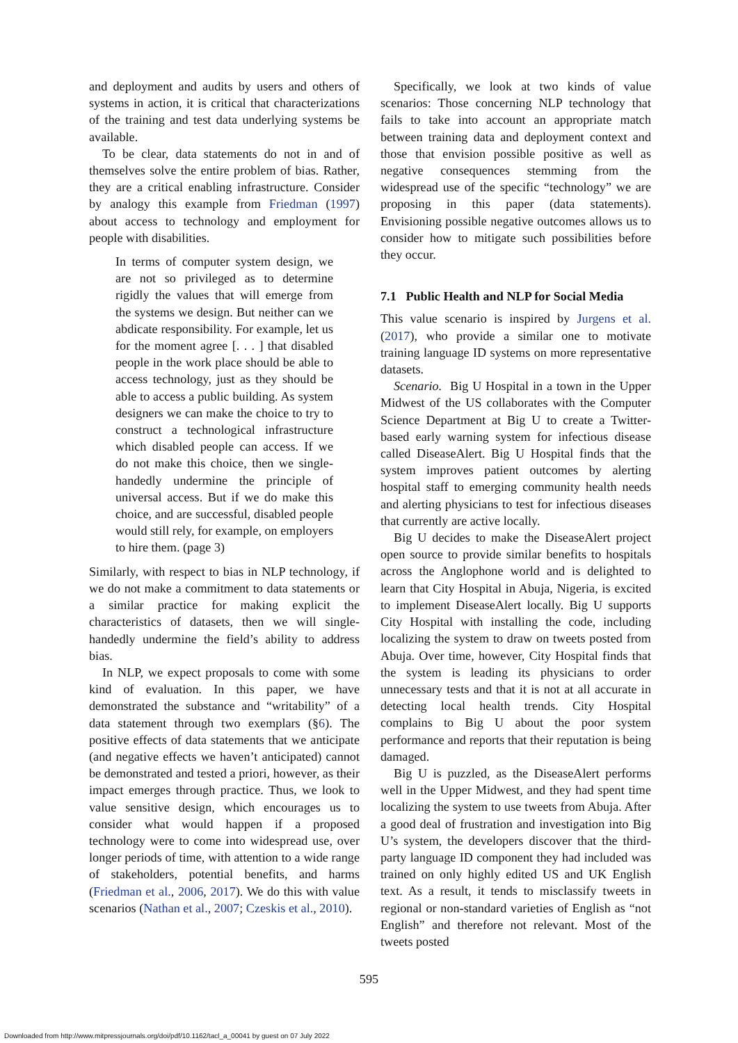and deployment and audits by users and others of systems in action, it is critical that characterizations of the training and test data underlying systems be available.
To be clear, data statements do not in and of themselves solve the entire problem of bias. Rather, they are a critical enabling infrastructure. Consider by analogy this example from Friedman (1997) about access to technology and employment for people with disabilities.
In terms of computer system design, we are not so privileged as to determine rigidly the values that will emerge from the systems we design. But neither can we abdicate responsibility. For example, let us for the moment agree [. . . ] that disabled people in the work place should be able to access technology, just as they should be able to access a public building. As system designers we can make the choice to try to construct a technological infrastructure which disabled people can access. If we do not make this choice, then we single-handedly undermine the principle of universal access. But if we do make this choice, and are successful, disabled people would still rely, for example, on employers to hire them. (page 3)
Similarly, with respect to bias in NLP technology, if we do not make a commitment to data statements or a similar practice for making explicit the characteristics of datasets, then we will single-handedly undermine the field’s ability to address bias.
In NLP, we expect proposals to come with some kind of evaluation. In this paper, we have demonstrated the substance and “writability” of a data statement through two exemplars (§6). The positive effects of data statements that we anticipate (and negative effects we haven’t anticipated) cannot be demonstrated and tested a priori, however, as their impact emerges through practice. Thus, we look to value sensitive design, which encourages us to consider what would happen if a proposed technology were to come into widespread use, over longer periods of time, with attention to a wide range of stakeholders, potential benefits, and harms (Friedman et al., 2006, 2017). We do this with value scenarios (Nathan et al., 2007; Czeskis et al., 2010).
Specifically, we look at two kinds of value scenarios: Those concerning NLP technology that fails to take into account an appropriate match between training data and deployment context and those that envision possible positive as well as negative consequences stemming from the widespread use of the specific “technology” we are proposing in this paper (data statements). Envisioning possible negative outcomes allows us to consider how to mitigate such possibilities before they occur.
7.1 Public Health and NLP for Social Media
This value scenario is inspired by Jurgens et al. (2017), who provide a similar one to motivate training language ID systems on more representative datasets.
Scenario. Big U Hospital in a town in the Upper Midwest of the US collaborates with the Computer Science Department at Big U to create a Twitter-based early warning system for infectious disease called DiseaseAlert. Big U Hospital finds that the system improves patient outcomes by alerting hospital staff to emerging community health needs and alerting physicians to test for infectious diseases that currently are active locally.
Big U decides to make the DiseaseAlert project open source to provide similar benefits to hospitals across the Anglophone world and is delighted to learn that City Hospital in Abuja, Nigeria, is excited to implement DiseaseAlert locally. Big U supports City Hospital with installing the code, including localizing the system to draw on tweets posted from Abuja. Over time, however, City Hospital finds that the system is leading its physicians to order unnecessary tests and that it is not at all accurate in detecting local health trends. City Hospital complains to Big U about the poor system performance and reports that their reputation is being damaged.
Big U is puzzled, as the DiseaseAlert performs well in the Upper Midwest, and they had spent time localizing the system to use tweets from Abuja. After a good deal of frustration and investigation into Big U’s system, the developers discover that the third-party language ID component they had included was trained on only highly edited US and UK English text. As a result, it tends to misclassify tweets in regional or non-standard varieties of English as “not English” and therefore not relevant. Most of the tweets posted
595
Downloaded from http://www.mitpressjournals.org/doi/pdf/10.1162/tacl_a_00041 by guest on 07 July 2022